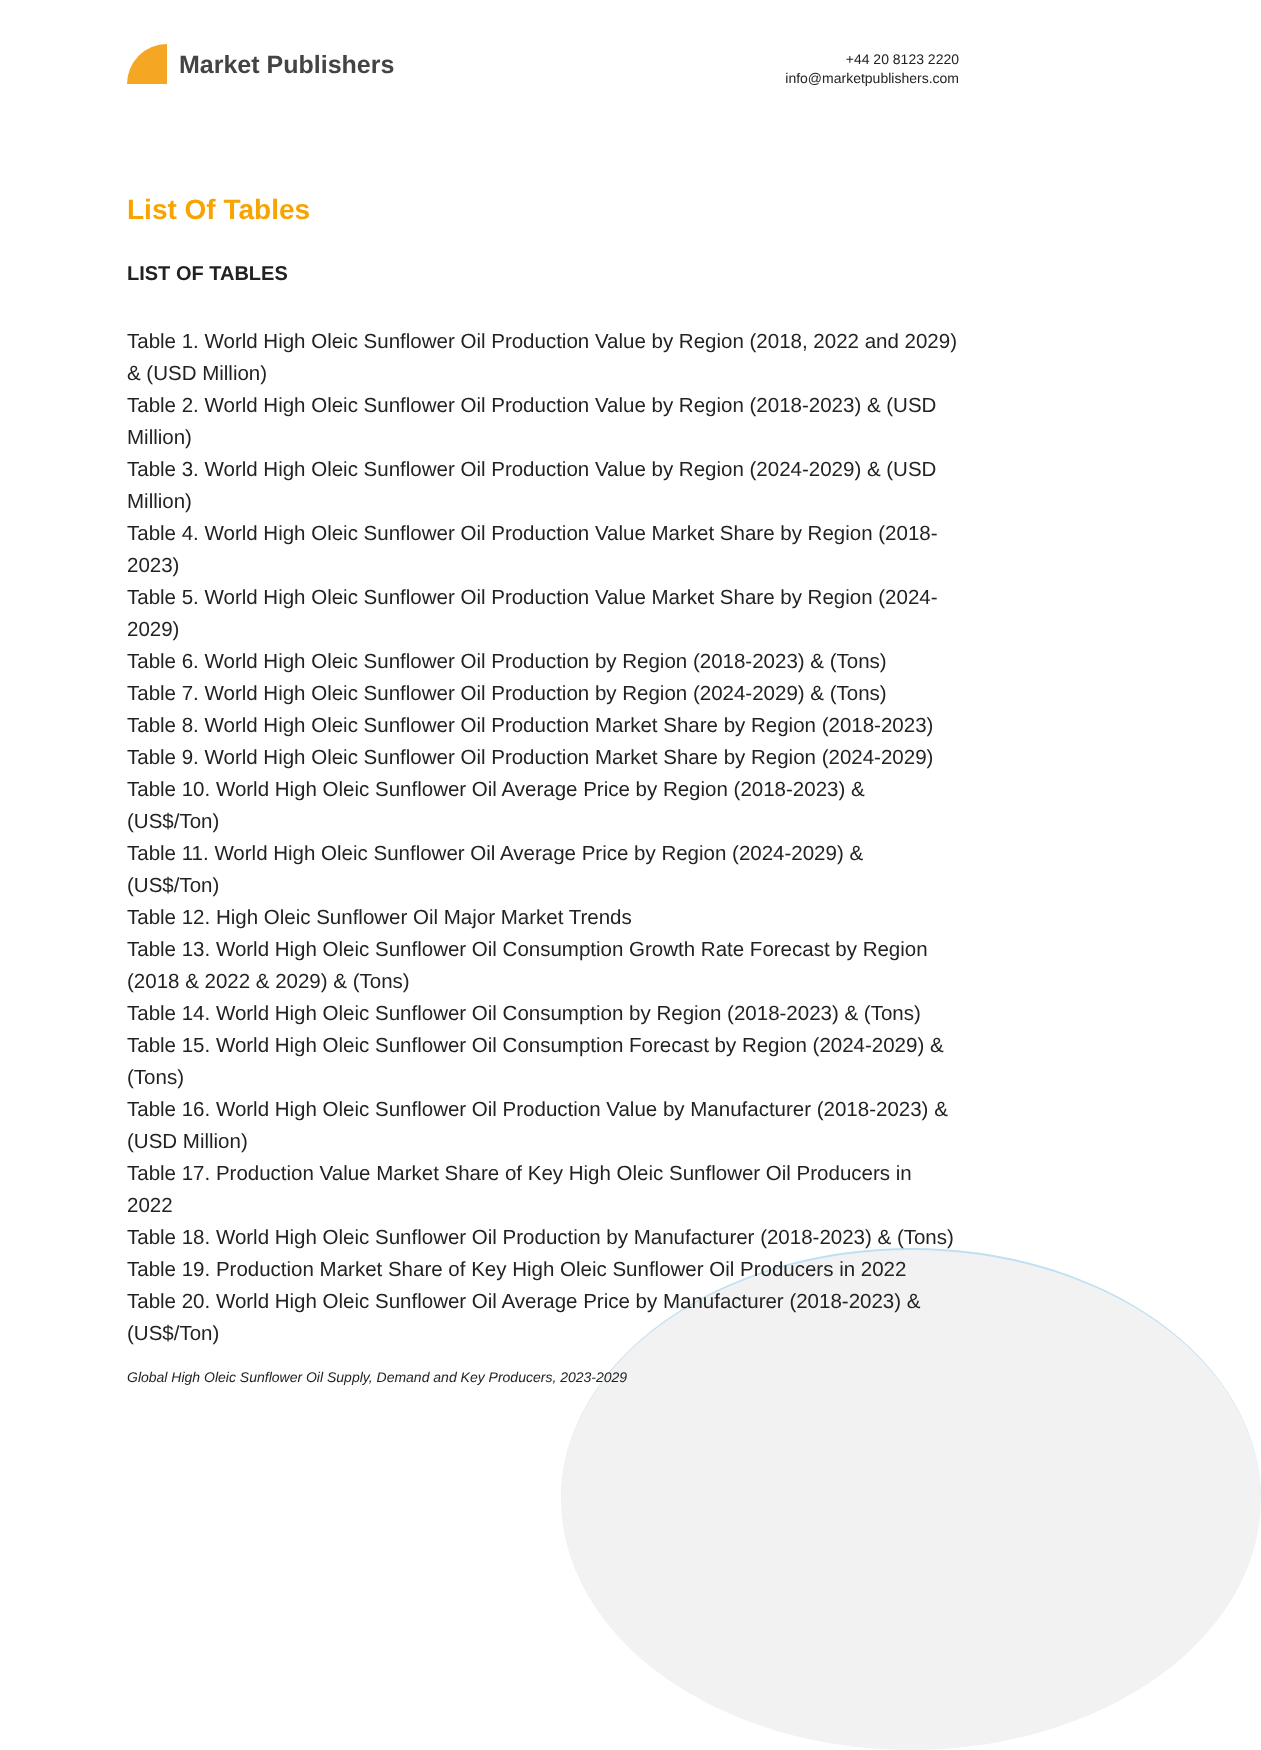Market Publishers
+44 20 8123 2220
info@marketpublishers.com
List Of Tables
LIST OF TABLES
Table 1. World High Oleic Sunflower Oil Production Value by Region (2018, 2022 and 2029) & (USD Million)
Table 2. World High Oleic Sunflower Oil Production Value by Region (2018-2023) & (USD Million)
Table 3. World High Oleic Sunflower Oil Production Value by Region (2024-2029) & (USD Million)
Table 4. World High Oleic Sunflower Oil Production Value Market Share by Region (2018-2023)
Table 5. World High Oleic Sunflower Oil Production Value Market Share by Region (2024-2029)
Table 6. World High Oleic Sunflower Oil Production by Region (2018-2023) & (Tons)
Table 7. World High Oleic Sunflower Oil Production by Region (2024-2029) & (Tons)
Table 8. World High Oleic Sunflower Oil Production Market Share by Region (2018-2023)
Table 9. World High Oleic Sunflower Oil Production Market Share by Region (2024-2029)
Table 10. World High Oleic Sunflower Oil Average Price by Region (2018-2023) & (US$/Ton)
Table 11. World High Oleic Sunflower Oil Average Price by Region (2024-2029) & (US$/Ton)
Table 12. High Oleic Sunflower Oil Major Market Trends
Table 13. World High Oleic Sunflower Oil Consumption Growth Rate Forecast by Region (2018 & 2022 & 2029) & (Tons)
Table 14. World High Oleic Sunflower Oil Consumption by Region (2018-2023) & (Tons)
Table 15. World High Oleic Sunflower Oil Consumption Forecast by Region (2024-2029) & (Tons)
Table 16. World High Oleic Sunflower Oil Production Value by Manufacturer (2018-2023) & (USD Million)
Table 17. Production Value Market Share of Key High Oleic Sunflower Oil Producers in 2022
Table 18. World High Oleic Sunflower Oil Production by Manufacturer (2018-2023) & (Tons)
Table 19. Production Market Share of Key High Oleic Sunflower Oil Producers in 2022
Table 20. World High Oleic Sunflower Oil Average Price by Manufacturer (2018-2023) & (US$/Ton)
Global High Oleic Sunflower Oil Supply, Demand and Key Producers, 2023-2029